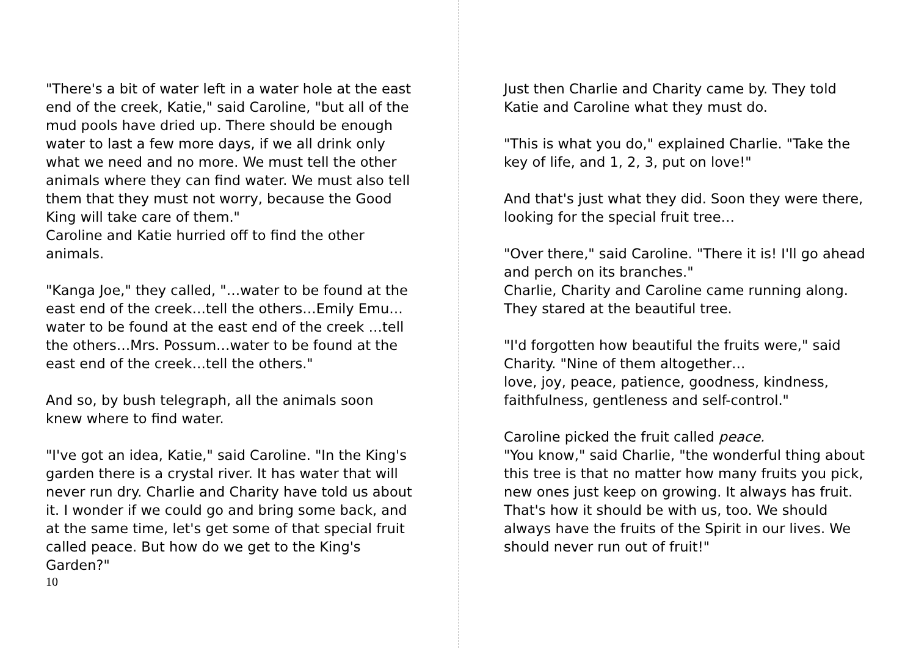"There's a bit of water left in a water hole at the east end of the creek, Katie," said Caroline, "but all of the mud pools have dried up. There should be enough water to last a few more days, if we all drink only what we need and no more. We must tell the other animals where they can find water. We must also tell them that they must not worry, because the Good King will take care of them."
Caroline and Katie hurried off to find the other animals.
"Kanga Joe," they called, "…water to be found at the east end of the creek…tell the others…Emily Emu…water to be found at the east end of the creek …tell the others…Mrs. Possum…water to be found at the east end of the creek…tell the others."
And so, by bush telegraph, all the animals soon knew where to find water.
"I've got an idea, Katie," said Caroline. "In the King's garden there is a crystal river. It has water that will never run dry. Charlie and Charity have told us about it. I wonder if we could go and bring some back, and at the same time, let's get some of that special fruit called peace. But how do we get to the King's Garden?"
10
Just then Charlie and Charity came by. They told Katie and Caroline what they must do.
"This is what you do," explained Charlie. "Take the key of life, and 1, 2, 3, put on love!"
And that's just what they did. Soon they were there, looking for the special fruit tree…
"Over there," said Caroline. "There it is! I'll go ahead and perch on its branches."
Charlie, Charity and Caroline came running along. They stared at the beautiful tree.
"I'd forgotten how beautiful the fruits were," said Charity. "Nine of them altogether…
love, joy, peace, patience, goodness, kindness, faithfulness, gentleness and self-control."
Caroline picked the fruit called peace.
"You know," said Charlie, "the wonderful thing about this tree is that no matter how many fruits you pick, new ones just keep on growing. It always has fruit. That's how it should be with us, too. We should always have the fruits of the Spirit in our lives. We should never run out of fruit!"